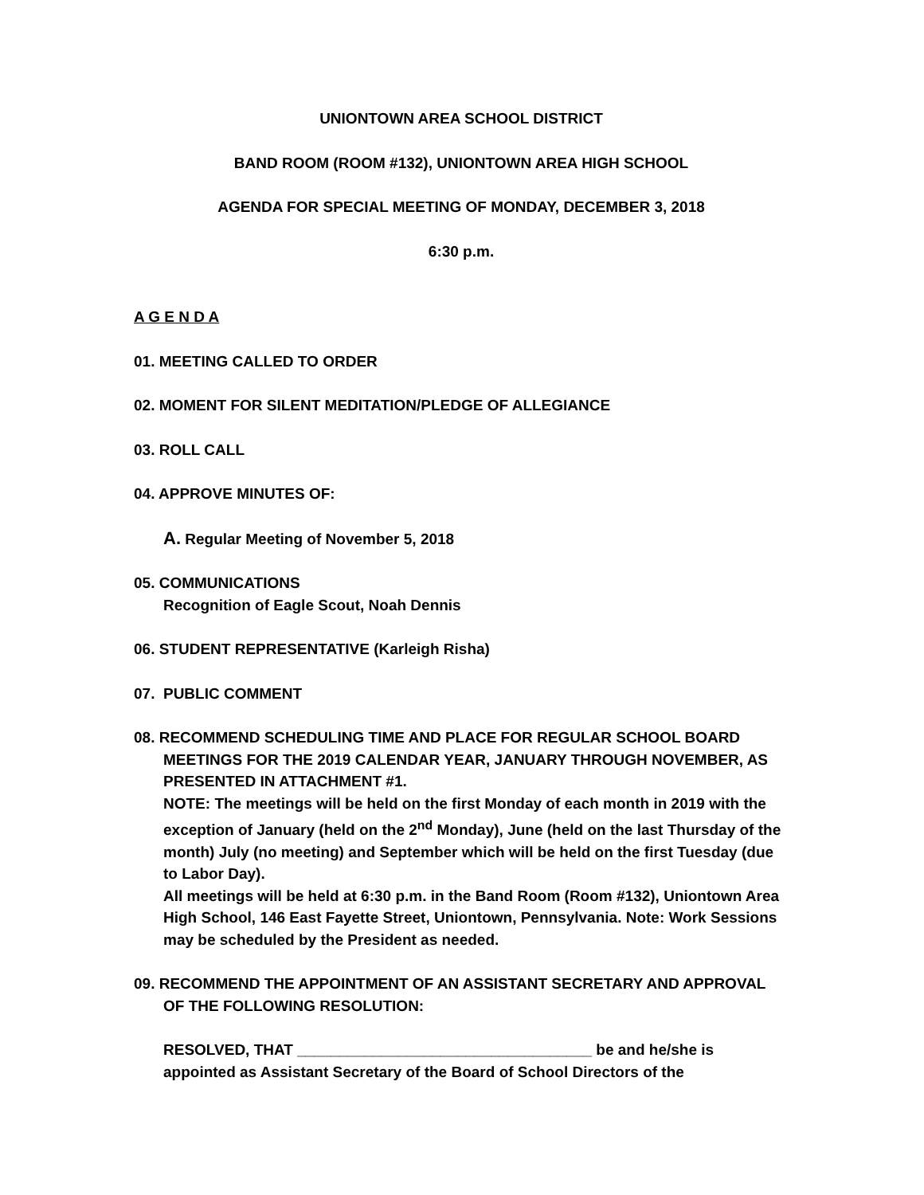UNIONTOWN AREA SCHOOL DISTRICT
BAND ROOM (ROOM #132), UNIONTOWN AREA HIGH SCHOOL
AGENDA FOR SPECIAL MEETING OF MONDAY, DECEMBER 3, 2018
6:30 p.m.
A G E N D A
01. MEETING CALLED TO ORDER
02. MOMENT FOR SILENT MEDITATION/PLEDGE OF ALLEGIANCE
03. ROLL CALL
04. APPROVE MINUTES OF:
A. Regular Meeting of November 5, 2018
05. COMMUNICATIONS
Recognition of Eagle Scout, Noah Dennis
06. STUDENT REPRESENTATIVE (Karleigh Risha)
07. PUBLIC COMMENT
08. RECOMMEND SCHEDULING TIME AND PLACE FOR REGULAR SCHOOL BOARD MEETINGS FOR THE 2019 CALENDAR YEAR, JANUARY THROUGH NOVEMBER, AS PRESENTED IN ATTACHMENT #1.
NOTE: The meetings will be held on the first Monday of each month in 2019 with the exception of January (held on the 2<sup>nd</sup> Monday), June (held on the last Thursday of the month) July (no meeting) and September which will be held on the first Tuesday (due to Labor Day).
All meetings will be held at 6:30 p.m. in the Band Room (Room #132), Uniontown Area High School, 146 East Fayette Street, Uniontown, Pennsylvania. Note: Work Sessions may be scheduled by the President as needed.
09. RECOMMEND THE APPOINTMENT OF AN ASSISTANT SECRETARY AND APPROVAL OF THE FOLLOWING RESOLUTION:
RESOLVED, THAT ___________________________________ be and he/she is appointed as Assistant Secretary of the Board of School Directors of the